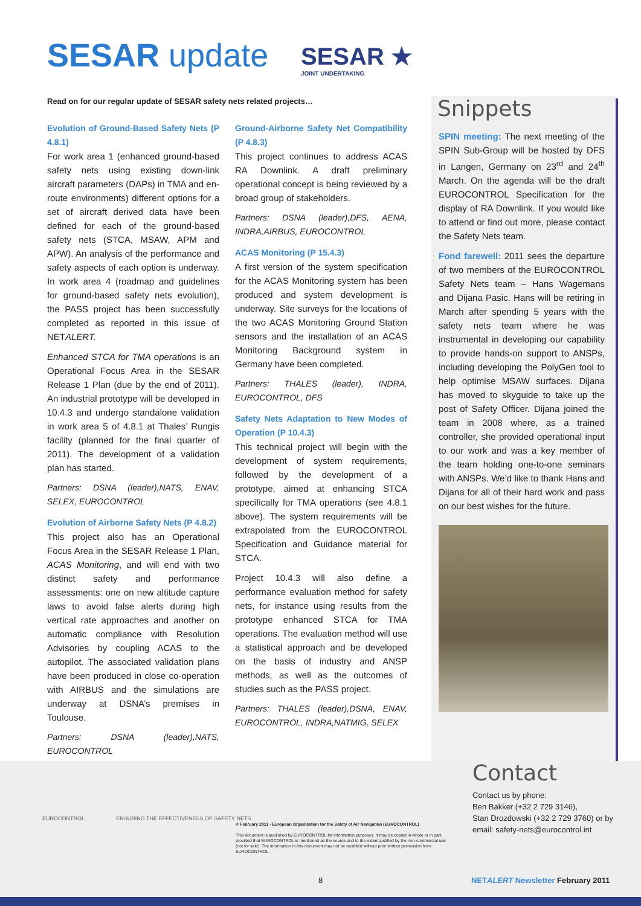SESAR update
SESAR ★
JOINT UNDERTAKING
Read on for our regular update of SESAR safety nets related projects…
Evolution of Ground-Based Safety Nets (P 4.8.1)
For work area 1 (enhanced ground-based safety nets using existing down-link aircraft parameters (DAPs) in TMA and en-route environments) different options for a set of aircraft derived data have been defined for each of the ground-based safety nets (STCA, MSAW, APM and APW). An analysis of the performance and safety aspects of each option is underway. In work area 4 (roadmap and guidelines for ground-based safety nets evolution), the PASS project has been successfully completed as reported in this issue of NETALERT.
Enhanced STCA for TMA operations is an Operational Focus Area in the SESAR Release 1 Plan (due by the end of 2011). An industrial prototype will be developed in 10.4.3 and undergo standalone validation in work area 5 of 4.8.1 at Thales’ Rungis facility (planned for the final quarter of 2011). The development of a validation plan has started.
Partners: DSNA (leader),NATS, ENAV, SELEX, EUROCONTROL
Evolution of Airborne Safety Nets (P 4.8.2)
This project also has an Operational Focus Area in the SESAR Release 1 Plan, ACAS Monitoring, and will end with two distinct safety and performance assessments: one on new altitude capture laws to avoid false alerts during high vertical rate approaches and another on automatic compliance with Resolution Advisories by coupling ACAS to the autopilot. The associated validation plans have been produced in close co-operation with AIRBUS and the simulations are underway at DSNA’s premises in Toulouse.
Partners: DSNA (leader),NATS, EUROCONTROL
Ground-Airborne Safety Net Compatibility (P 4.8.3)
This project continues to address ACAS RA Downlink. A draft preliminary operational concept is being reviewed by a broad group of stakeholders.
Partners: DSNA (leader),DFS, AENA, INDRA,AIRBUS, EUROCONTROL
ACAS Monitoring (P 15.4.3)
A first version of the system specification for the ACAS Monitoring system has been produced and system development is underway. Site surveys for the locations of the two ACAS Monitoring Ground Station sensors and the installation of an ACAS Monitoring Background system in Germany have been completed.
Partners: THALES (leader), INDRA, EUROCONTROL, DFS
Safety Nets Adaptation to New Modes of Operation (P 10.4.3)
This technical project will begin with the development of system requirements, followed by the development of a prototype, aimed at enhancing STCA specifically for TMA operations (see 4.8.1 above). The system requirements will be extrapolated from the EUROCONTROL Specification and Guidance material for STCA.
Project 10.4.3 will also define a performance evaluation method for safety nets, for instance using results from the prototype enhanced STCA for TMA operations. The evaluation method will use a statistical approach and be developed on the basis of industry and ANSP methods, as well as the outcomes of studies such as the PASS project.
Partners: THALES (leader),DSNA, ENAV, EUROCONTROL, INDRA,NATMIG, SELEX
Snippets
SPIN meeting: The next meeting of the SPIN Sub-Group will be hosted by DFS in Langen, Germany on 23<sup>rd</sup> and 24<sup>th</sup> March. On the agenda will be the draft EUROCONTROL Specification for the display of RA Downlink. If you would like to attend or find out more, please contact the Safety Nets team.
Fond farewell: 2011 sees the departure of two members of the EUROCONTROL Safety Nets team – Hans Wagemans and Dijana Pasic. Hans will be retiring in March after spending 5 years with the safety nets team where he was instrumental in developing our capability to provide hands-on support to ANSPs, including developing the PolyGen tool to help optimise MSAW surfaces. Dijana has moved to skyguide to take up the post of Safety Officer. Dijana joined the team in 2008 where, as a trained controller, she provided operational input to our work and was a key member of the team holding one-to-one seminars with ANSPs. We’d like to thank Hans and Dijana for all of their hard work and pass on our best wishes for the future.
EUROCONTROL ENSURING THE EFFECTIVENESS OF SAFETY NETS
© February 2011 - European Organisation for the Safety of Air Navigation (EUROCONTROL)
This document is published by EUROCONTROL for information purposes. It may be copied in whole or in part, provided that EUROCONTROL is mentioned as the source and to the extent justified by the non-commercial use (not for sale). The information in this document may not be modified without prior written permission from EUROCONTROL.
Contact
Contact us by phone:
Ben Bakker (+32 2 729 3146),
Stan Drozdowski (+32 2 729 3760) or by
email: safety-nets@eurocontrol.int
8
NETALERT Newsletter February 2011